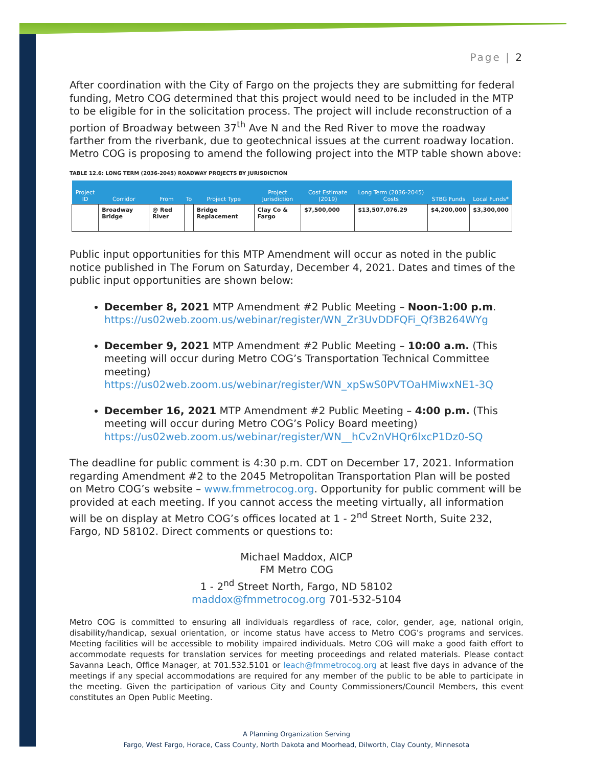Page | 2
After coordination with the City of Fargo on the projects they are submitting for federal funding, Metro COG determined that this project would need to be included in the MTP to be eligible for in the solicitation process. The project will include reconstruction of a portion of Broadway between 37<sup>th</sup> Ave N and the Red River to move the roadway farther from the riverbank, due to geotechnical issues at the current roadway location. Metro COG is proposing to amend the following project into the MTP table shown above:
TABLE 12.6: LONG TERM (2036-2045) ROADWAY PROJECTS BY JURISDICTION
| Project ID | Corridor | From | To | Project Type | Project Jurisdiction | Cost Estimate (2019) | Long Term (2036-2045) Costs | STBG Funds | Local Funds* |
| --- | --- | --- | --- | --- | --- | --- | --- | --- | --- |
| | Broadway Bridge | @ Red River | | Bridge Replacement | Clay Co & Fargo | $7,500,000 | $13,507,076.29 | $4,200,000 | $3,300,000 |
Public input opportunities for this MTP Amendment will occur as noted in the public notice published in The Forum on Saturday, December 4, 2021. Dates and times of the public input opportunities are shown below:
December 8, 2021 MTP Amendment #2 Public Meeting – Noon-1:00 p.m.
https://us02web.zoom.us/webinar/register/WN_Zr3UvDDFQFi_Qf3B264WYg
December 9, 2021 MTP Amendment #2 Public Meeting – 10:00 a.m. (This meeting will occur during Metro COG’s Transportation Technical Committee meeting)
https://us02web.zoom.us/webinar/register/WN_xpSwS0PVTOaHMiwxNE1-3Q
December 16, 2021 MTP Amendment #2 Public Meeting – 4:00 p.m. (This meeting will occur during Metro COG’s Policy Board meeting)
https://us02web.zoom.us/webinar/register/WN__hCv2nVHQr6lxcP1Dz0-SQ
The deadline for public comment is 4:30 p.m. CDT on December 17, 2021. Information regarding Amendment #2 to the 2045 Metropolitan Transportation Plan will be posted on Metro COG’s website – www.fmmetrocog.org. Opportunity for public comment will be provided at each meeting. If you cannot access the meeting virtually, all information will be on display at Metro COG’s offices located at 1 - 2<sup>nd</sup> Street North, Suite 232, Fargo, ND 58102. Direct comments or questions to:
Michael Maddox, AICP
FM Metro COG
1 - 2<sup>nd</sup> Street North, Fargo, ND 58102
maddox@fmmetrocog.org 701-532-5104
Metro COG is committed to ensuring all individuals regardless of race, color, gender, age, national origin, disability/handicap, sexual orientation, or income status have access to Metro COG’s programs and services. Meeting facilities will be accessible to mobility impaired individuals. Metro COG will make a good faith effort to accommodate requests for translation services for meeting proceedings and related materials. Please contact Savanna Leach, Office Manager, at 701.532.5101 or leach@fmmetrocog.org at least five days in advance of the meetings if any special accommodations are required for any member of the public to be able to participate in the meeting. Given the participation of various City and County Commissioners/Council Members, this event constitutes an Open Public Meeting.
A Planning Organization Serving
Fargo, West Fargo, Horace, Cass County, North Dakota and Moorhead, Dilworth, Clay County, Minnesota